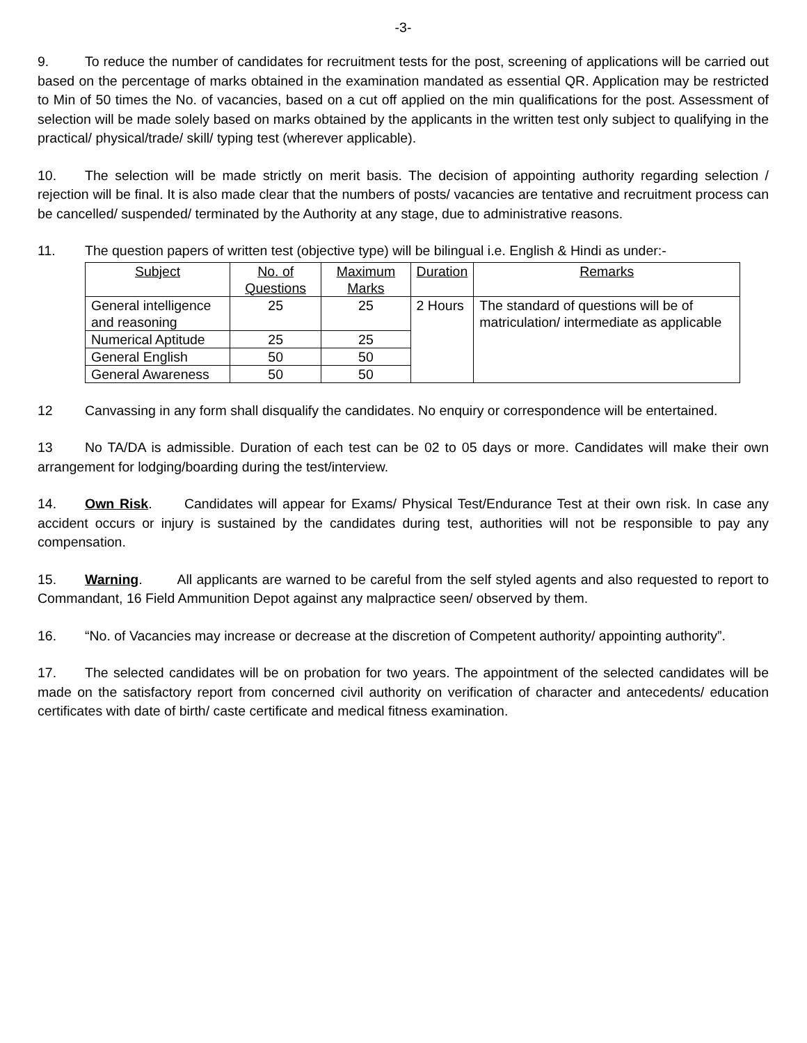-3-
9. To reduce the number of candidates for recruitment tests for the post, screening of applications will be carried out based on the percentage of marks obtained in the examination mandated as essential QR. Application may be restricted to Min of 50 times the No. of vacancies, based on a cut off applied on the min qualifications for the post. Assessment of selection will be made solely based on marks obtained by the applicants in the written test only subject to qualifying in the practical/ physical/trade/ skill/ typing test (wherever applicable).
10. The selection will be made strictly on merit basis. The decision of appointing authority regarding selection / rejection will be final. It is also made clear that the numbers of posts/ vacancies are tentative and recruitment process can be cancelled/ suspended/ terminated by the Authority at any stage, due to administrative reasons.
11. The question papers of written test (objective type) will be bilingual i.e. English & Hindi as under:-
| Subject | No. of Questions | Maximum Marks | Duration | Remarks |
| --- | --- | --- | --- | --- |
| General intelligence and reasoning | 25 | 25 | 2 Hours | The standard of questions will be of matriculation/ intermediate as applicable |
| Numerical Aptitude | 25 | 25 | | |
| General English | 50 | 50 | | |
| General Awareness | 50 | 50 | | |
12 Canvassing in any form shall disqualify the candidates. No enquiry or correspondence will be entertained.
13 No TA/DA is admissible. Duration of each test can be 02 to 05 days or more. Candidates will make their own arrangement for lodging/boarding during the test/interview.
14. Own Risk. Candidates will appear for Exams/ Physical Test/Endurance Test at their own risk. In case any accident occurs or injury is sustained by the candidates during test, authorities will not be responsible to pay any compensation.
15. Warning. All applicants are warned to be careful from the self styled agents and also requested to report to Commandant, 16 Field Ammunition Depot against any malpractice seen/ observed by them.
16. “No. of Vacancies may increase or decrease at the discretion of Competent authority/ appointing authority”.
17. The selected candidates will be on probation for two years. The appointment of the selected candidates will be made on the satisfactory report from concerned civil authority on verification of character and antecedents/ education certificates with date of birth/ caste certificate and medical fitness examination.